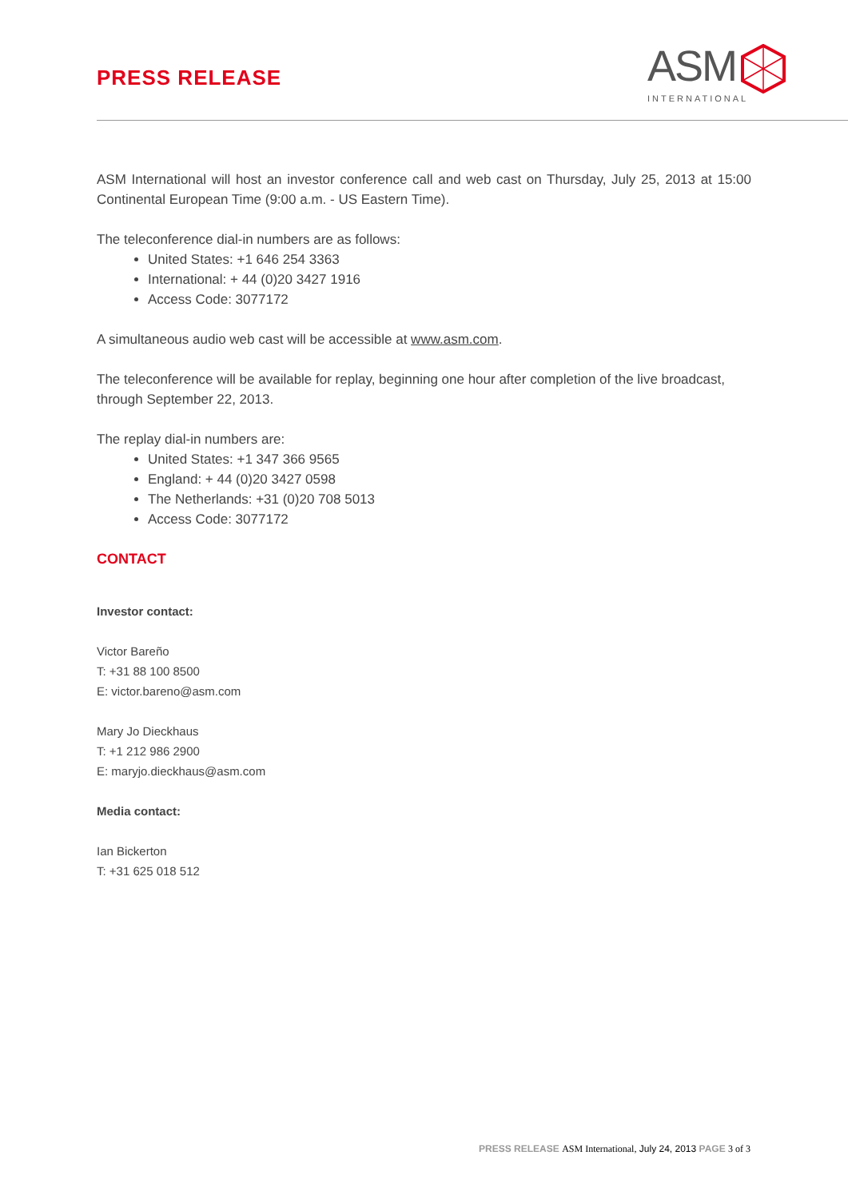PRESS RELEASE
ASM
INTERNATIONAL
ASM International will host an investor conference call and web cast on Thursday, July 25, 2013 at 15:00 Continental European Time (9:00 a.m. - US Eastern Time).
The teleconference dial-in numbers are as follows:
United States: +1 646 254 3363
International: + 44 (0)20 3427 1916
Access Code: 3077172
A simultaneous audio web cast will be accessible at www.asm.com.
The teleconference will be available for replay, beginning one hour after completion of the live broadcast, through September 22, 2013.
The replay dial-in numbers are:
United States: +1 347 366 9565
England: + 44 (0)20 3427 0598
The Netherlands: +31 (0)20 708 5013
Access Code: 3077172
CONTACT
Investor contact:
Victor Bareño
T: +31 88 100 8500
E: victor.bareno@asm.com
Mary Jo Dieckhaus
T: +1 212 986 2900
E: maryjo.dieckhaus@asm.com
Media contact:
Ian Bickerton
T: +31 625 018 512
PRESS RELEASE ASM International, July 24, 2013 PAGE 3 of 3